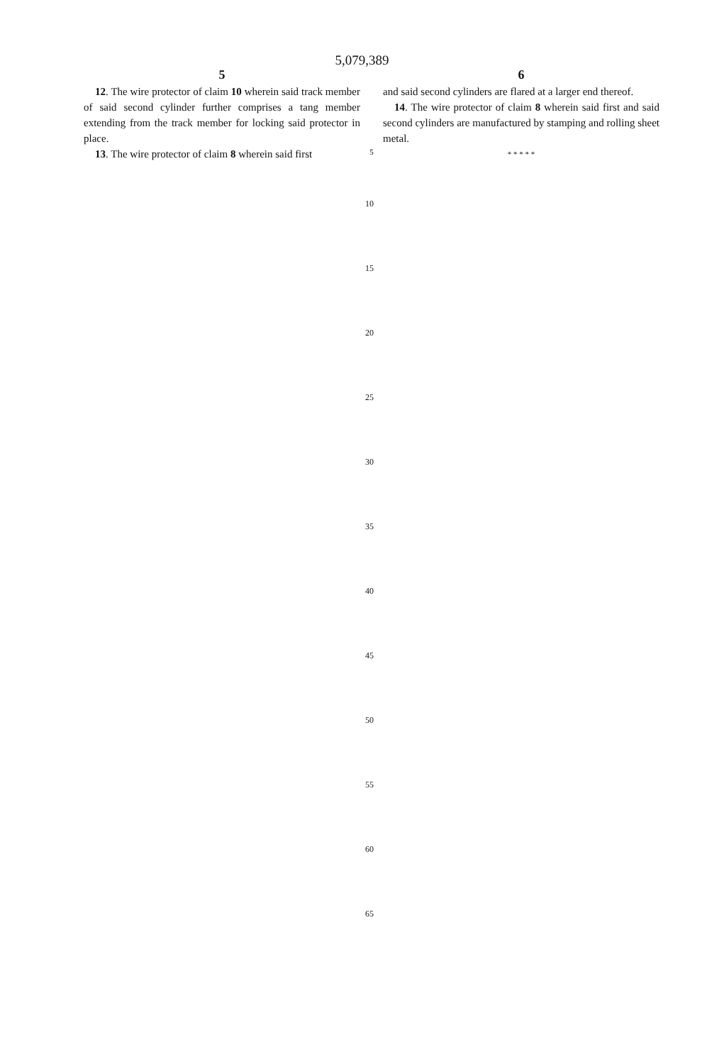5,079,389
5
12. The wire protector of claim 10 wherein said track member of said second cylinder further comprises a tang member extending from the track member for locking said protector in place.
13. The wire protector of claim 8 wherein said first
5
6
and said second cylinders are flared at a larger end thereof.
14. The wire protector of claim 8 wherein said first and said second cylinders are manufactured by stamping and rolling sheet metal.
* * * * *
10
15
20
25
30
35
40
45
50
55
60
65